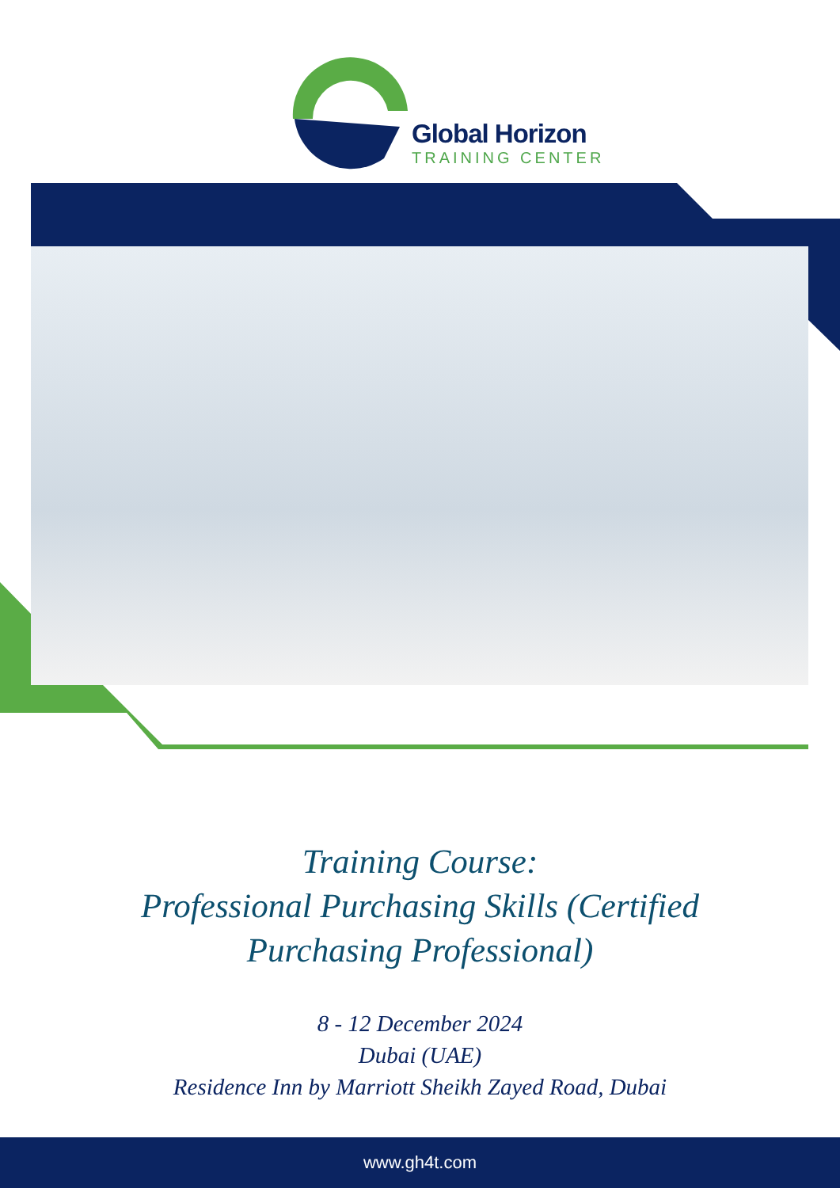Global Horizon
TRAINING CENTER
Training Course:
Professional Purchasing Skills (Certified
Purchasing Professional)
8 - 12 December 2024
Dubai (UAE)
Residence Inn by Marriott Sheikh Zayed Road, Dubai
www.gh4t.com